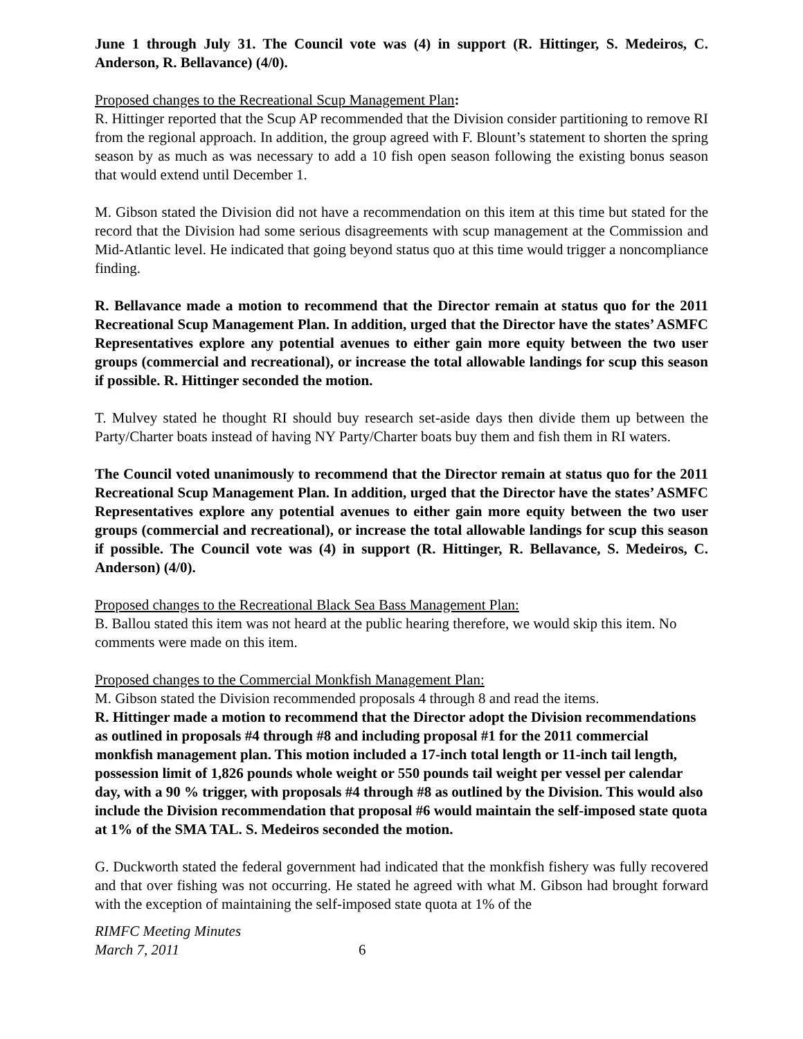June 1 through July 31. The Council vote was (4) in support (R. Hittinger, S. Medeiros, C. Anderson, R. Bellavance) (4/0).
Proposed changes to the Recreational Scup Management Plan:
R. Hittinger reported that the Scup AP recommended that the Division consider partitioning to remove RI from the regional approach. In addition, the group agreed with F. Blount’s statement to shorten the spring season by as much as was necessary to add a 10 fish open season following the existing bonus season that would extend until December 1.
M. Gibson stated the Division did not have a recommendation on this item at this time but stated for the record that the Division had some serious disagreements with scup management at the Commission and Mid-Atlantic level. He indicated that going beyond status quo at this time would trigger a noncompliance finding.
R. Bellavance made a motion to recommend that the Director remain at status quo for the 2011 Recreational Scup Management Plan. In addition, urged that the Director have the states’ ASMFC Representatives explore any potential avenues to either gain more equity between the two user groups (commercial and recreational), or increase the total allowable landings for scup this season if possible. R. Hittinger seconded the motion.
T. Mulvey stated he thought RI should buy research set-aside days then divide them up between the Party/Charter boats instead of having NY Party/Charter boats buy them and fish them in RI waters.
The Council voted unanimously to recommend that the Director remain at status quo for the 2011 Recreational Scup Management Plan. In addition, urged that the Director have the states’ ASMFC Representatives explore any potential avenues to either gain more equity between the two user groups (commercial and recreational), or increase the total allowable landings for scup this season if possible. The Council vote was (4) in support (R. Hittinger, R. Bellavance, S. Medeiros, C. Anderson) (4/0).
Proposed changes to the Recreational Black Sea Bass Management Plan:
B. Ballou stated this item was not heard at the public hearing therefore, we would skip this item. No comments were made on this item.
Proposed changes to the Commercial Monkfish Management Plan:
M. Gibson stated the Division recommended proposals 4 through 8 and read the items.
R. Hittinger made a motion to recommend that the Director adopt the Division recommendations as outlined in proposals #4 through #8 and including proposal #1 for the 2011 commercial monkfish management plan. This motion included a 17-inch total length or 11-inch tail length, possession limit of 1,826 pounds whole weight or 550 pounds tail weight per vessel per calendar day, with a 90 % trigger, with proposals #4 through #8 as outlined by the Division. This would also include the Division recommendation that proposal #6 would maintain the self-imposed state quota at 1% of the SMA TAL. S. Medeiros seconded the motion.
G. Duckworth stated the federal government had indicated that the monkfish fishery was fully recovered and that over fishing was not occurring. He stated he agreed with what M. Gibson had brought forward with the exception of maintaining the self-imposed state quota at 1% of the
RIMFC Meeting Minutes
March 7, 2011
6